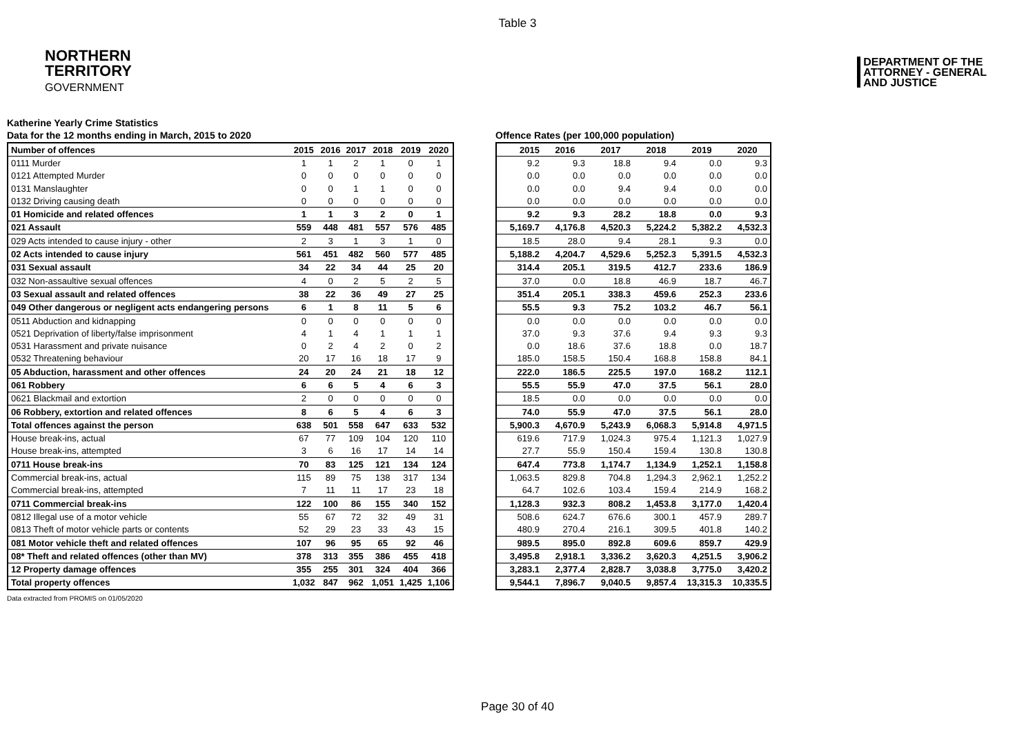Table 3
NORTHERN
TERRITORY
GOVERNMENT
DEPARTMENT OF THE
ATTORNEY - GENERAL
AND JUSTICE
Katherine Yearly Crime Statistics
Data for the 12 months ending in March, 2015 to 2020
| Number of offences | 2015 | 2016 | 2017 | 2018 | 2019 | 2020 |
| --- | --- | --- | --- | --- | --- | --- |
| 0111 Murder | 1 | 1 | 2 | 1 | 0 | 1 |
| 0121 Attempted Murder | 0 | 0 | 0 | 0 | 0 | 0 |
| 0131 Manslaughter | 0 | 0 | 1 | 1 | 0 | 0 |
| 0132 Driving causing death | 0 | 0 | 0 | 0 | 0 | 0 |
| 01 Homicide and related offences | 1 | 1 | 3 | 2 | 0 | 1 |
| 021 Assault | 559 | 448 | 481 | 557 | 576 | 485 |
| 029 Acts intended to cause injury - other | 2 | 3 | 1 | 3 | 1 | 0 |
| 02 Acts intended to cause injury | 561 | 451 | 482 | 560 | 577 | 485 |
| 031 Sexual assault | 34 | 22 | 34 | 44 | 25 | 20 |
| 032 Non-assaultive sexual offences | 4 | 0 | 2 | 5 | 2 | 5 |
| 03 Sexual assault and related offences | 38 | 22 | 36 | 49 | 27 | 25 |
| 049 Other dangerous or negligent acts endangering persons | 6 | 1 | 8 | 11 | 5 | 6 |
| 0511 Abduction and kidnapping | 0 | 0 | 0 | 0 | 0 | 0 |
| 0521 Deprivation of liberty/false imprisonment | 4 | 1 | 4 | 1 | 1 | 1 |
| 0531 Harassment and private nuisance | 0 | 2 | 4 | 2 | 0 | 2 |
| 0532 Threatening behaviour | 20 | 17 | 16 | 18 | 17 | 9 |
| 05 Abduction, harassment and other offences | 24 | 20 | 24 | 21 | 18 | 12 |
| 061 Robbery | 6 | 6 | 5 | 4 | 6 | 3 |
| 0621 Blackmail and extortion | 2 | 0 | 0 | 0 | 0 | 0 |
| 06 Robbery, extortion and related offences | 8 | 6 | 5 | 4 | 6 | 3 |
| Total offences against the person | 638 | 501 | 558 | 647 | 633 | 532 |
| House break-ins, actual | 67 | 77 | 109 | 104 | 120 | 110 |
| House break-ins, attempted | 3 | 6 | 16 | 17 | 14 | 14 |
| 0711 House break-ins | 70 | 83 | 125 | 121 | 134 | 124 |
| Commercial break-ins, actual | 115 | 89 | 75 | 138 | 317 | 134 |
| Commercial break-ins, attempted | 7 | 11 | 11 | 17 | 23 | 18 |
| 0711 Commercial break-ins | 122 | 100 | 86 | 155 | 340 | 152 |
| 0812 Illegal use of a motor vehicle | 55 | 67 | 72 | 32 | 49 | 31 |
| 0813 Theft of motor vehicle parts or contents | 52 | 29 | 23 | 33 | 43 | 15 |
| 081 Motor vehicle theft and related offences | 107 | 96 | 95 | 65 | 92 | 46 |
| 08* Theft and related offences (other than MV) | 378 | 313 | 355 | 386 | 455 | 418 |
| 12 Property damage offences | 355 | 255 | 301 | 324 | 404 | 366 |
| Total property offences | 1,032 | 847 | 962 | 1,051 | 1,425 | 1,106 |
Offence Rates (per 100,000 population)
| 2015 | 2016 | 2017 | 2018 | 2019 | 2020 |
| --- | --- | --- | --- | --- | --- |
| 9.2 | 9.3 | 18.8 | 9.4 | 0.0 | 9.3 |
| 0.0 | 0.0 | 0.0 | 0.0 | 0.0 | 0.0 |
| 0.0 | 0.0 | 9.4 | 9.4 | 0.0 | 0.0 |
| 0.0 | 0.0 | 0.0 | 0.0 | 0.0 | 0.0 |
| 9.2 | 9.3 | 28.2 | 18.8 | 0.0 | 9.3 |
| 5,169.7 | 4,176.8 | 4,520.3 | 5,224.2 | 5,382.2 | 4,532.3 |
| 18.5 | 28.0 | 9.4 | 28.1 | 9.3 | 0.0 |
| 5,188.2 | 4,204.7 | 4,529.6 | 5,252.3 | 5,391.5 | 4,532.3 |
| 314.4 | 205.1 | 319.5 | 412.7 | 233.6 | 186.9 |
| 37.0 | 0.0 | 18.8 | 46.9 | 18.7 | 46.7 |
| 351.4 | 205.1 | 338.3 | 459.6 | 252.3 | 233.6 |
| 55.5 | 9.3 | 75.2 | 103.2 | 46.7 | 56.1 |
| 0.0 | 0.0 | 0.0 | 0.0 | 0.0 | 0.0 |
| 37.0 | 9.3 | 37.6 | 9.4 | 9.3 | 9.3 |
| 0.0 | 18.6 | 37.6 | 18.8 | 0.0 | 18.7 |
| 185.0 | 158.5 | 150.4 | 168.8 | 158.8 | 84.1 |
| 222.0 | 186.5 | 225.5 | 197.0 | 168.2 | 112.1 |
| 55.5 | 55.9 | 47.0 | 37.5 | 56.1 | 28.0 |
| 18.5 | 0.0 | 0.0 | 0.0 | 0.0 | 0.0 |
| 74.0 | 55.9 | 47.0 | 37.5 | 56.1 | 28.0 |
| 5,900.3 | 4,670.9 | 5,243.9 | 6,068.3 | 5,914.8 | 4,971.5 |
| 619.6 | 717.9 | 1,024.3 | 975.4 | 1,121.3 | 1,027.9 |
| 27.7 | 55.9 | 150.4 | 159.4 | 130.8 | 130.8 |
| 647.4 | 773.8 | 1,174.7 | 1,134.9 | 1,252.1 | 1,158.8 |
| 1,063.5 | 829.8 | 704.8 | 1,294.3 | 2,962.1 | 1,252.2 |
| 64.7 | 102.6 | 103.4 | 159.4 | 214.9 | 168.2 |
| 1,128.3 | 932.3 | 808.2 | 1,453.8 | 3,177.0 | 1,420.4 |
| 508.6 | 624.7 | 676.6 | 300.1 | 457.9 | 289.7 |
| 480.9 | 270.4 | 216.1 | 309.5 | 401.8 | 140.2 |
| 989.5 | 895.0 | 892.8 | 609.6 | 859.7 | 429.9 |
| 3,495.8 | 2,918.1 | 3,336.2 | 3,620.3 | 4,251.5 | 3,906.2 |
| 3,283.1 | 2,377.4 | 2,828.7 | 3,038.8 | 3,775.0 | 3,420.2 |
| 9,544.1 | 7,896.7 | 9,040.5 | 9,857.4 | 13,315.3 | 10,335.5 |
Data extracted from PROMIS on 01/05/2020
Page 30 of 40